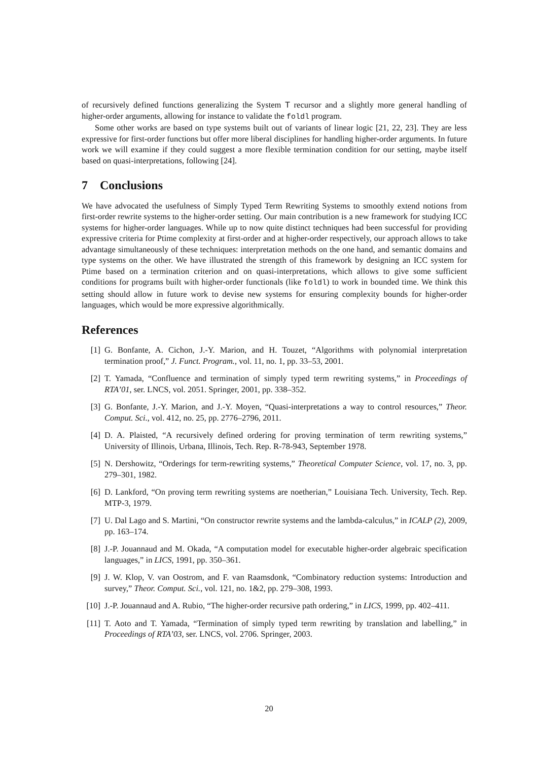of recursively defined functions generalizing the System T recursor and a slightly more general handling of higher-order arguments, allowing for instance to validate the foldl program.
Some other works are based on type systems built out of variants of linear logic [21, 22, 23]. They are less expressive for first-order functions but offer more liberal disciplines for handling higher-order arguments. In future work we will examine if they could suggest a more flexible termination condition for our setting, maybe itself based on quasi-interpretations, following [24].
7 Conclusions
We have advocated the usefulness of Simply Typed Term Rewriting Systems to smoothly extend notions from first-order rewrite systems to the higher-order setting. Our main contribution is a new framework for studying ICC systems for higher-order languages. While up to now quite distinct techniques had been successful for providing expressive criteria for Ptime complexity at first-order and at higher-order respectively, our approach allows to take advantage simultaneously of these techniques: interpretation methods on the one hand, and semantic domains and type systems on the other. We have illustrated the strength of this framework by designing an ICC system for Ptime based on a termination criterion and on quasi-interpretations, which allows to give some sufficient conditions for programs built with higher-order functionals (like foldl) to work in bounded time. We think this setting should allow in future work to devise new systems for ensuring complexity bounds for higher-order languages, which would be more expressive algorithmically.
References
[1] G. Bonfante, A. Cichon, J.-Y. Marion, and H. Touzet, “Algorithms with polynomial interpretation termination proof,” J. Funct. Program., vol. 11, no. 1, pp. 33–53, 2001.
[2] T. Yamada, “Confluence and termination of simply typed term rewriting systems,” in Proceedings of RTA’01, ser. LNCS, vol. 2051. Springer, 2001, pp. 338–352.
[3] G. Bonfante, J.-Y. Marion, and J.-Y. Moyen, “Quasi-interpretations a way to control resources,” Theor. Comput. Sci., vol. 412, no. 25, pp. 2776–2796, 2011.
[4] D. A. Plaisted, “A recursively defined ordering for proving termination of term rewriting systems,” University of Illinois, Urbana, Illinois, Tech. Rep. R-78-943, September 1978.
[5] N. Dershowitz, “Orderings for term-rewriting systems,” Theoretical Computer Science, vol. 17, no. 3, pp. 279–301, 1982.
[6] D. Lankford, “On proving term rewriting systems are noetherian,” Louisiana Tech. University, Tech. Rep. MTP-3, 1979.
[7] U. Dal Lago and S. Martini, “On constructor rewrite systems and the lambda-calculus,” in ICALP (2), 2009, pp. 163–174.
[8] J.-P. Jouannaud and M. Okada, “A computation model for executable higher-order algebraic specification languages,” in LICS, 1991, pp. 350–361.
[9] J. W. Klop, V. van Oostrom, and F. van Raamsdonk, “Combinatory reduction systems: Introduction and survey,” Theor. Comput. Sci., vol. 121, no. 1&2, pp. 279–308, 1993.
[10] J.-P. Jouannaud and A. Rubio, “The higher-order recursive path ordering,” in LICS, 1999, pp. 402–411.
[11] T. Aoto and T. Yamada, “Termination of simply typed term rewriting by translation and labelling,” in Proceedings of RTA’03, ser. LNCS, vol. 2706. Springer, 2003.
20